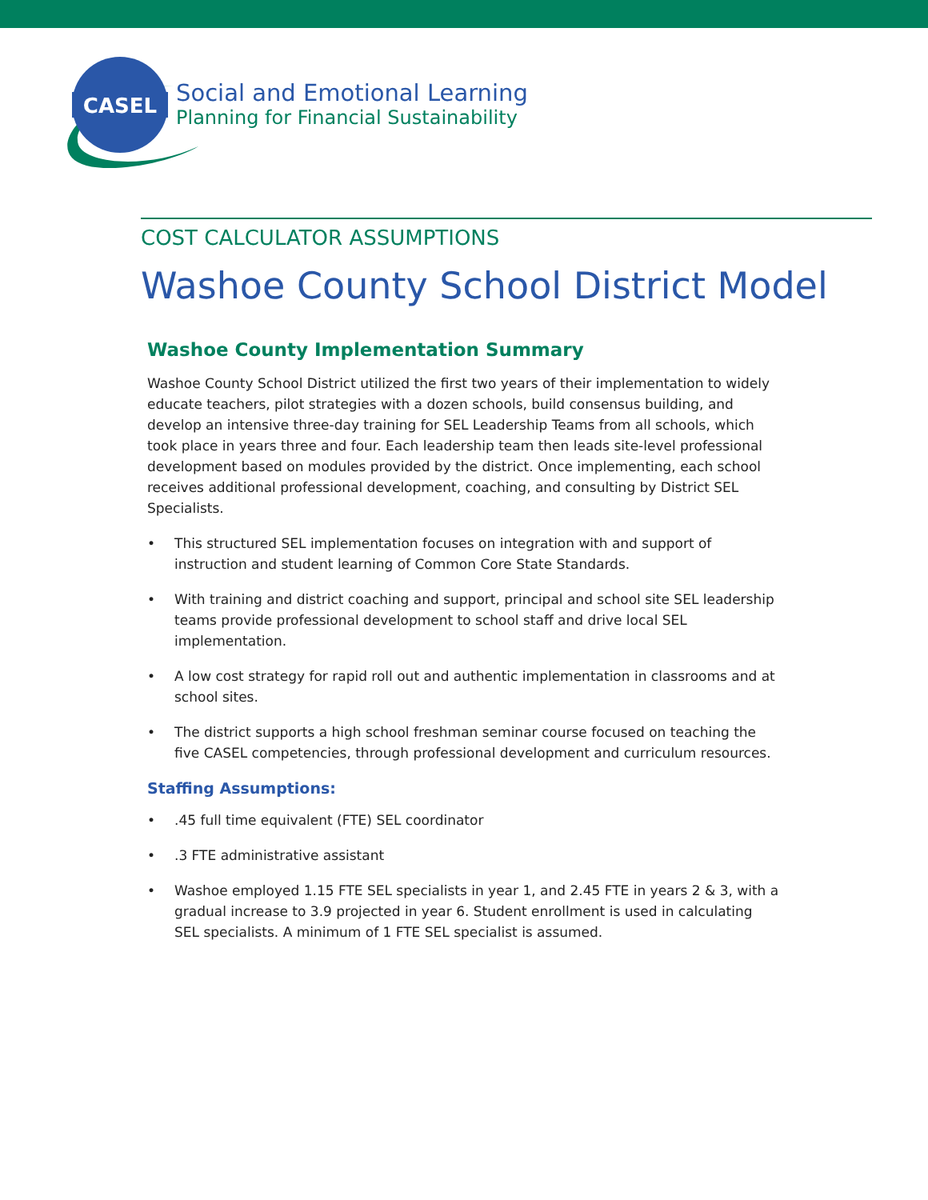CASEL
Social and Emotional Learning
Planning for Financial Sustainability
COST CALCULATOR ASSUMPTIONS
Washoe County School District Model
Washoe County Implementation Summary
Washoe County School District utilized the first two years of their implementation to widely educate teachers, pilot strategies with a dozen schools, build consensus building, and develop an intensive three-day training for SEL Leadership Teams from all schools, which took place in years three and four. Each leadership team then leads site-level professional development based on modules provided by the district. Once implementing, each school receives additional professional development, coaching, and consulting by District SEL Specialists.
• This structured SEL implementation focuses on integration with and support of instruction and student learning of Common Core State Standards.
• With training and district coaching and support, principal and school site SEL leadership teams provide professional development to school staff and drive local SEL implementation.
• A low cost strategy for rapid roll out and authentic implementation in classrooms and at school sites.
• The district supports a high school freshman seminar course focused on teaching the five CASEL competencies, through professional development and curriculum resources.
Staffing Assumptions:
• .45 full time equivalent (FTE) SEL coordinator
• .3 FTE administrative assistant
• Washoe employed 1.15 FTE SEL specialists in year 1, and 2.45 FTE in years 2 & 3, with a gradual increase to 3.9 projected in year 6. Student enrollment is used in calculating SEL specialists. A minimum of 1 FTE SEL specialist is assumed.